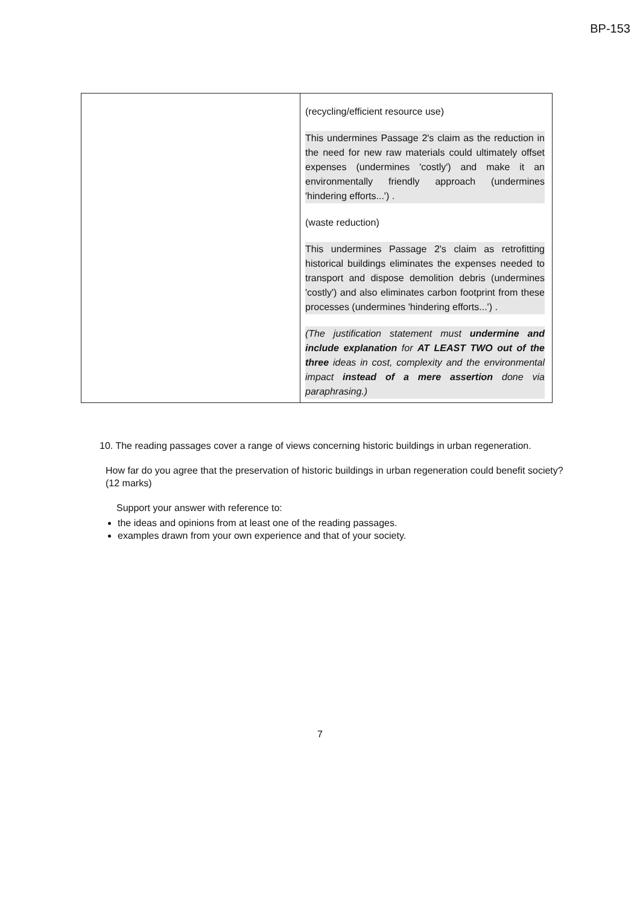BP-153
| | (recycling/efficient resource use) This undermines Passage 2's claim as the reduction in the need for new raw materials could ultimately offset expenses (undermines 'costly') and make it an environmentally friendly approach (undermines 'hindering efforts...') . (waste reduction) This undermines Passage 2's claim as retrofitting historical buildings eliminates the expenses needed to transport and dispose demolition debris (undermines 'costly') and also eliminates carbon footprint from these processes (undermines 'hindering efforts...') . (The justification statement must undermine and include explanation for AT LEAST TWO out of the three ideas in cost, complexity and the environmental impact instead of a mere assertion done via paraphrasing.) |
10. The reading passages cover a range of views concerning historic buildings in urban regeneration.
How far do you agree that the preservation of historic buildings in urban regeneration could benefit society? (12 marks)
Support your answer with reference to:
the ideas and opinions from at least one of the reading passages.
examples drawn from your own experience and that of your society.
7